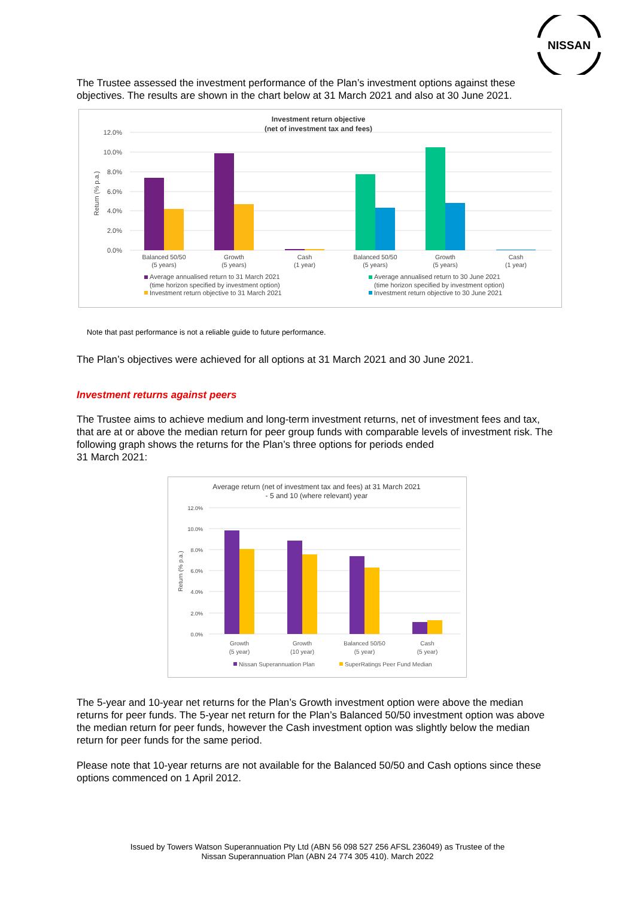NISSAN
The Trustee assessed the investment performance of the Plan’s investment options against these objectives. The results are shown in the chart below at 31 March 2021 and also at 30 June 2021.
Investment return objective
(net of investment tax and fees)
12.0%
10.0%
8.0%
6.0%
4.0%
2.0%
0.0%
Return (% p.a.)
Balanced 50/50
(5 years)
Growth
(5 years)
Cash
(1 year)
Balanced 50/50
(5 years)
Growth
(5 years)
Cash
(1 year)
Average annualised return to 31 March 2021
(time horizon specified by investment option)
Investment return objective to 31 March 2021
Average annualised return to 30 June 2021
(time horizon specified by investment option)
Investment return objective to 30 June 2021
Note that past performance is not a reliable guide to future performance.
The Plan’s objectives were achieved for all options at 31 March 2021 and 30 June 2021.
Investment returns against peers
The Trustee aims to achieve medium and long-term investment returns, net of investment fees and tax, that are at or above the median return for peer group funds with comparable levels of investment risk. The following graph shows the returns for the Plan’s three options for periods ended
31 March 2021:
Average return (net of investment tax and fees) at 31 March 2021
- 5 and 10 (where relevant) year
12.0%
10.0%
8.0%
6.0%
4.0%
2.0%
0.0%
Return (% p.a.)
Growth
(5 year)
Growth
(10 year)
Balanced 50/50
(5 year)
Cash
(5 year)
Nissan Superannuation Plan
SuperRatings Peer Fund Median
The 5-year and 10-year net returns for the Plan’s Growth investment option were above the median returns for peer funds. The 5-year net return for the Plan’s Balanced 50/50 investment option was above the median return for peer funds, however the Cash investment option was slightly below the median return for peer funds for the same period.
Please note that 10-year returns are not available for the Balanced 50/50 and Cash options since these options commenced on 1 April 2012.
Issued by Towers Watson Superannuation Pty Ltd (ABN 56 098 527 256 AFSL 236049) as Trustee of the
Nissan Superannuation Plan (ABN 24 774 305 410). March 2022